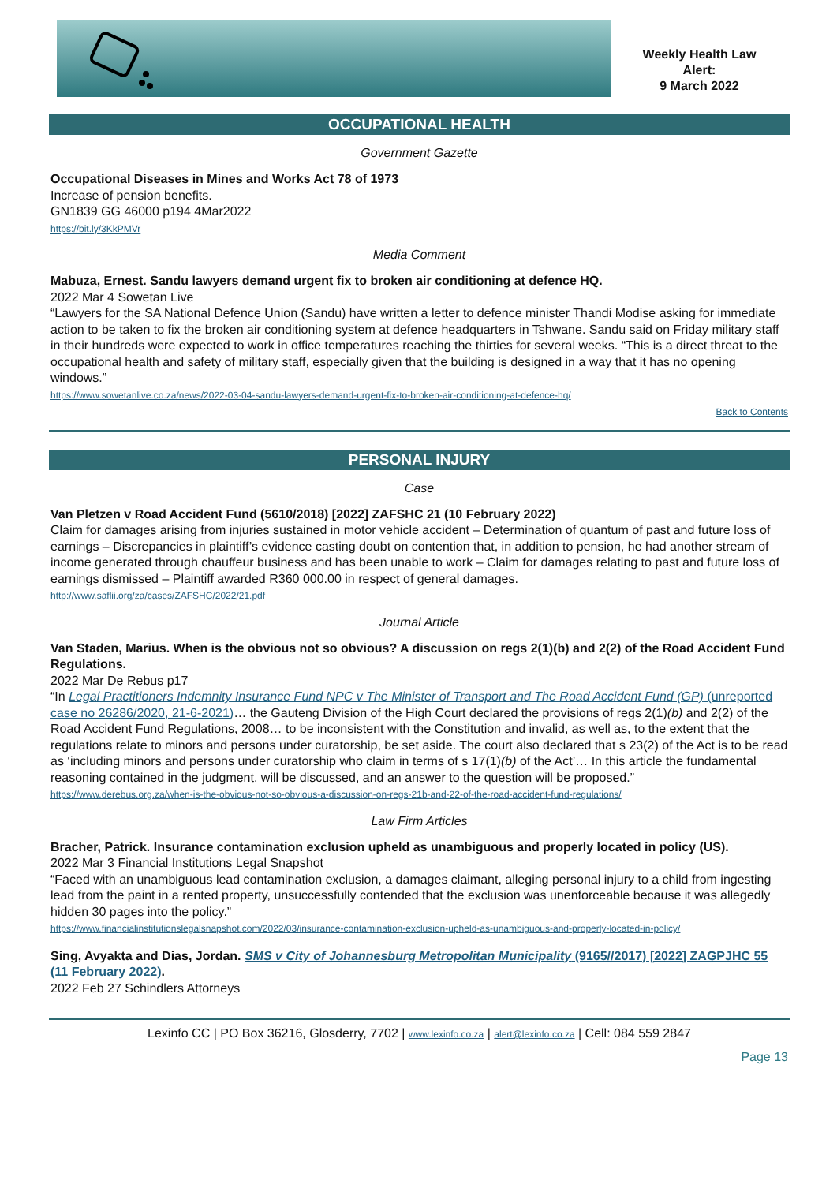Weekly Health Law
Alert:
9 March 2022
OCCUPATIONAL HEALTH
Government Gazette
Occupational Diseases in Mines and Works Act 78 of 1973
Increase of pension benefits.
GN1839 GG 46000 p194 4Mar2022
https://bit.ly/3KkPMVr
Media Comment
Mabuza, Ernest. Sandu lawyers demand urgent fix to broken air conditioning at defence HQ.
2022 Mar 4 Sowetan Live
“Lawyers for the SA National Defence Union (Sandu) have written a letter to defence minister Thandi Modise asking for immediate action to be taken to fix the broken air conditioning system at defence headquarters in Tshwane. Sandu said on Friday military staff in their hundreds were expected to work in office temperatures reaching the thirties for several weeks. “This is a direct threat to the occupational health and safety of military staff, especially given that the building is designed in a way that it has no opening windows.”
https://www.sowetanlive.co.za/news/2022-03-04-sandu-lawyers-demand-urgent-fix-to-broken-air-conditioning-at-defence-hq/
Back to Contents
PERSONAL INJURY
Case
Van Pletzen v Road Accident Fund (5610/2018) [2022] ZAFSHC 21 (10 February 2022)
Claim for damages arising from injuries sustained in motor vehicle accident – Determination of quantum of past and future loss of earnings – Discrepancies in plaintiff’s evidence casting doubt on contention that, in addition to pension, he had another stream of income generated through chauffeur business and has been unable to work – Claim for damages relating to past and future loss of earnings dismissed – Plaintiff awarded R360 000.00 in respect of general damages.
http://www.saflii.org/za/cases/ZAFSHC/2022/21.pdf
Journal Article
Van Staden, Marius. When is the obvious not so obvious? A discussion on regs 2(1)(b) and 2(2) of the Road Accident Fund Regulations.
2022 Mar De Rebus p17
“In Legal Practitioners Indemnity Insurance Fund NPC v The Minister of Transport and The Road Accident Fund (GP) (unreported case no 26286/2020, 21-6-2021)… the Gauteng Division of the High Court declared the provisions of regs 2(1)(b) and 2(2) of the Road Accident Fund Regulations, 2008… to be inconsistent with the Constitution and invalid, as well as, to the extent that the regulations relate to minors and persons under curatorship, be set aside. The court also declared that s 23(2) of the Act is to be read as ‘including minors and persons under curatorship who claim in terms of s 17(1)(b) of the Act’… In this article the fundamental reasoning contained in the judgment, will be discussed, and an answer to the question will be proposed.”
https://www.derebus.org.za/when-is-the-obvious-not-so-obvious-a-discussion-on-regs-21b-and-22-of-the-road-accident-fund-regulations/
Law Firm Articles
Bracher, Patrick. Insurance contamination exclusion upheld as unambiguous and properly located in policy (US).
2022 Mar 3 Financial Institutions Legal Snapshot
“Faced with an unambiguous lead contamination exclusion, a damages claimant, alleging personal injury to a child from ingesting lead from the paint in a rented property, unsuccessfully contended that the exclusion was unenforceable because it was allegedly hidden 30 pages into the policy.”
https://www.financialinstitutionslegalsnapshot.com/2022/03/insurance-contamination-exclusion-upheld-as-unambiguous-and-properly-located-in-policy/
Sing, Avyakta and Dias, Jordan. SMS v City of Johannesburg Metropolitan Municipality (9165//2017) [2022] ZAGPJHC 55 (11 February 2022).
2022 Feb 27 Schindlers Attorneys
Lexinfo CC | PO Box 36216, Glosderry, 7702 | www.lexinfo.co.za | alert@lexinfo.co.za | Cell: 084 559 2847
Page 13